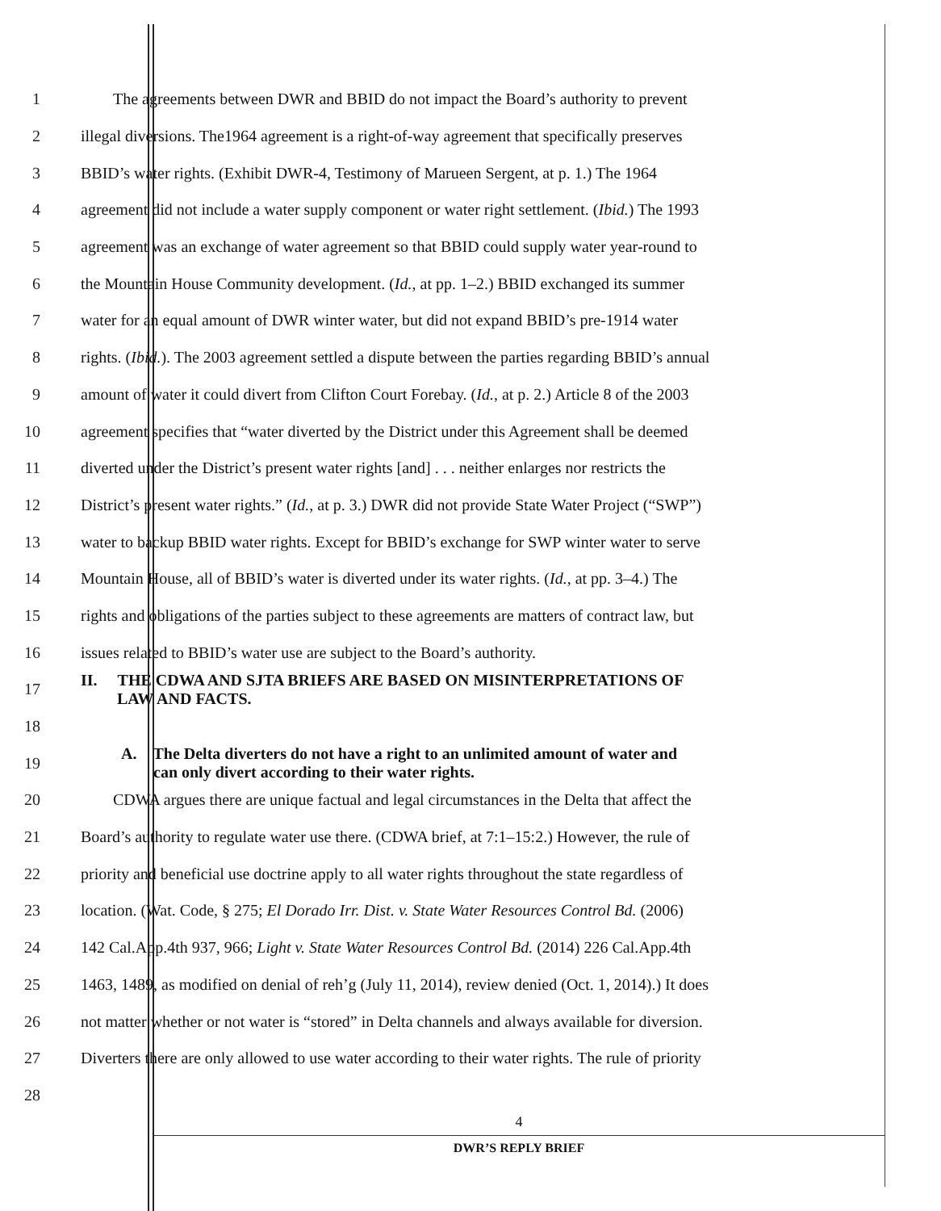1 The agreements between DWR and BBID do not impact the Board’s authority to prevent
2 illegal diversions. The1964 agreement is a right-of-way agreement that specifically preserves
3 BBID’s water rights. (Exhibit DWR-4, Testimony of Marueen Sergent, at p. 1.) The 1964
4 agreement did not include a water supply component or water right settlement. (Ibid.) The 1993
5 agreement was an exchange of water agreement so that BBID could supply water year-round to
6 the Mountain House Community development. (Id., at pp. 1–2.) BBID exchanged its summer
7 water for an equal amount of DWR winter water, but did not expand BBID’s pre-1914 water
8 rights. (Ibid.). The 2003 agreement settled a dispute between the parties regarding BBID’s annual
9 amount of water it could divert from Clifton Court Forebay. (Id., at p. 2.) Article 8 of the 2003
10 agreement specifies that “water diverted by the District under this Agreement shall be deemed
11 diverted under the District’s present water rights [and] . . . neither enlarges nor restricts the
12 District’s present water rights.” (Id., at p. 3.) DWR did not provide State Water Project (“SWP”)
13 water to backup BBID water rights. Except for BBID’s exchange for SWP winter water to serve
14 Mountain House, all of BBID’s water is diverted under its water rights. (Id., at pp. 3–4.) The
15 rights and obligations of the parties subject to these agreements are matters of contract law, but
16 issues related to BBID’s water use are subject to the Board’s authority.
17 II. THE CDWA AND SJTA BRIEFS ARE BASED ON MISINTERPRETATIONS OF
LAW AND FACTS.
18
19 A. The Delta diverters do not have a right to an unlimited amount of water and
can only divert according to their water rights.
20 CDWA argues there are unique factual and legal circumstances in the Delta that affect the
21 Board’s authority to regulate water use there. (CDWA brief, at 7:1–15:2.) However, the rule of
22 priority and beneficial use doctrine apply to all water rights throughout the state regardless of
23 location. (Wat. Code, § 275; El Dorado Irr. Dist. v. State Water Resources Control Bd. (2006)
24 142 Cal.App.4th 937, 966; Light v. State Water Resources Control Bd. (2014) 226 Cal.App.4th
25 1463, 1489, as modified on denial of reh’g (July 11, 2014), review denied (Oct. 1, 2014).) It does
26 not matter whether or not water is “stored” in Delta channels and always available for diversion.
27 Diverters there are only allowed to use water according to their water rights. The rule of priority
28
4
DWR’S REPLY BRIEF